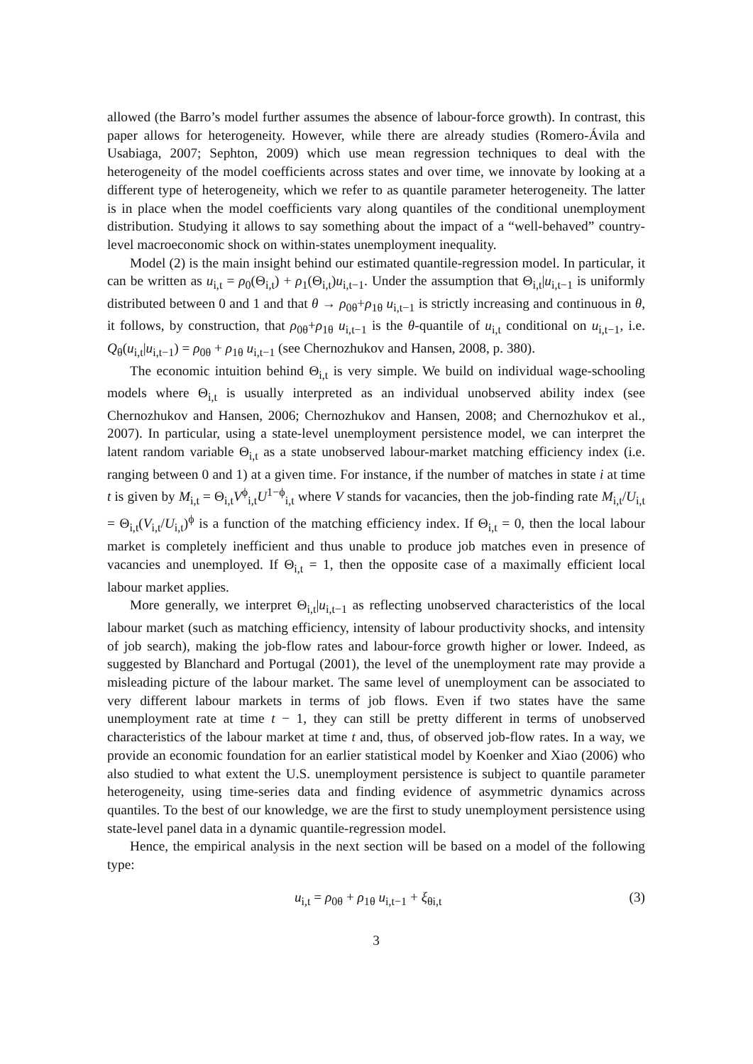allowed (the Barro’s model further assumes the absence of labour-force growth). In contrast, this paper allows for heterogeneity. However, while there are already studies (Romero-Ávila and Usabiaga, 2007; Sephton, 2009) which use mean regression techniques to deal with the heterogeneity of the model coefficients across states and over time, we innovate by looking at a different type of heterogeneity, which we refer to as quantile parameter heterogeneity. The latter is in place when the model coefficients vary along quantiles of the conditional unemployment distribution. Studying it allows to say something about the impact of a “well-behaved” country-level macroeconomic shock on within-states unemployment inequality.
Model (2) is the main insight behind our estimated quantile-regression model. In particular, it can be written as u<sub>i,t</sub> = ρ<sub>0</sub>(Θ<sub>i,t</sub>) + ρ<sub>1</sub>(Θ<sub>i,t</sub>)u<sub>i,t−1</sub>. Under the assumption that Θ<sub>i,t</sub>|u<sub>i,t−1</sub> is uniformly distributed between 0 and 1 and that θ → ρ<sub>0θ</sub>+ρ<sub>1θ</sub> u<sub>i,t−1</sub> is strictly increasing and continuous in θ, it follows, by construction, that ρ<sub>0θ</sub>+ρ<sub>1θ</sub> u<sub>i,t−1</sub> is the θ-quantile of u<sub>i,t</sub> conditional on u<sub>i,t−1</sub>, i.e. Q<sub>θ</sub>(u<sub>i,t</sub>|u<sub>i,t−1</sub>) = ρ<sub>0θ</sub> + ρ<sub>1θ</sub> u<sub>i,t−1</sub> (see Chernozhukov and Hansen, 2008, p. 380).
The economic intuition behind Θ<sub>i,t</sub> is very simple. We build on individual wage-schooling models where Θ<sub>i,t</sub> is usually interpreted as an individual unobserved ability index (see Chernozhukov and Hansen, 2006; Chernozhukov and Hansen, 2008; and Chernozhukov et al., 2007). In particular, using a state-level unemployment persistence model, we can interpret the latent random variable Θ<sub>i,t</sub> as a state unobserved labour-market matching efficiency index (i.e. ranging between 0 and 1) at a given time. For instance, if the number of matches in state i at time t is given by M<sub>i,t</sub> = Θ<sub>i,t</sub>V<sup>ϕ</sup><sub>i,t</sub>U<sup>1−ϕ</sup><sub>i,t</sub> where V stands for vacancies, then the job-finding rate M<sub>i,t</sub>/U<sub>i,t</sub> = Θ<sub>i,t</sub>(V<sub>i,t</sub>/U<sub>i,t</sub>)<sup>ϕ</sup> is a function of the matching efficiency index. If Θ<sub>i,t</sub> = 0, then the local labour market is completely inefficient and thus unable to produce job matches even in presence of vacancies and unemployed. If Θ<sub>i,t</sub> = 1, then the opposite case of a maximally efficient local labour market applies.
More generally, we interpret Θ<sub>i,t</sub>|u<sub>i,t−1</sub> as reflecting unobserved characteristics of the local labour market (such as matching efficiency, intensity of labour productivity shocks, and intensity of job search), making the job-flow rates and labour-force growth higher or lower. Indeed, as suggested by Blanchard and Portugal (2001), the level of the unemployment rate may provide a misleading picture of the labour market. The same level of unemployment can be associated to very different labour markets in terms of job flows. Even if two states have the same unemployment rate at time t − 1, they can still be pretty different in terms of unobserved characteristics of the labour market at time t and, thus, of observed job-flow rates. In a way, we provide an economic foundation for an earlier statistical model by Koenker and Xiao (2006) who also studied to what extent the U.S. unemployment persistence is subject to quantile parameter heterogeneity, using time-series data and finding evidence of asymmetric dynamics across quantiles. To the best of our knowledge, we are the first to study unemployment persistence using state-level panel data in a dynamic quantile-regression model.
Hence, the empirical analysis in the next section will be based on a model of the following type:
u<sub>i,t</sub> = ρ<sub>0θ</sub> + ρ<sub>1θ</sub> u<sub>i,t−1</sub> + ξ<sub>θi,t</sub> (3)
3